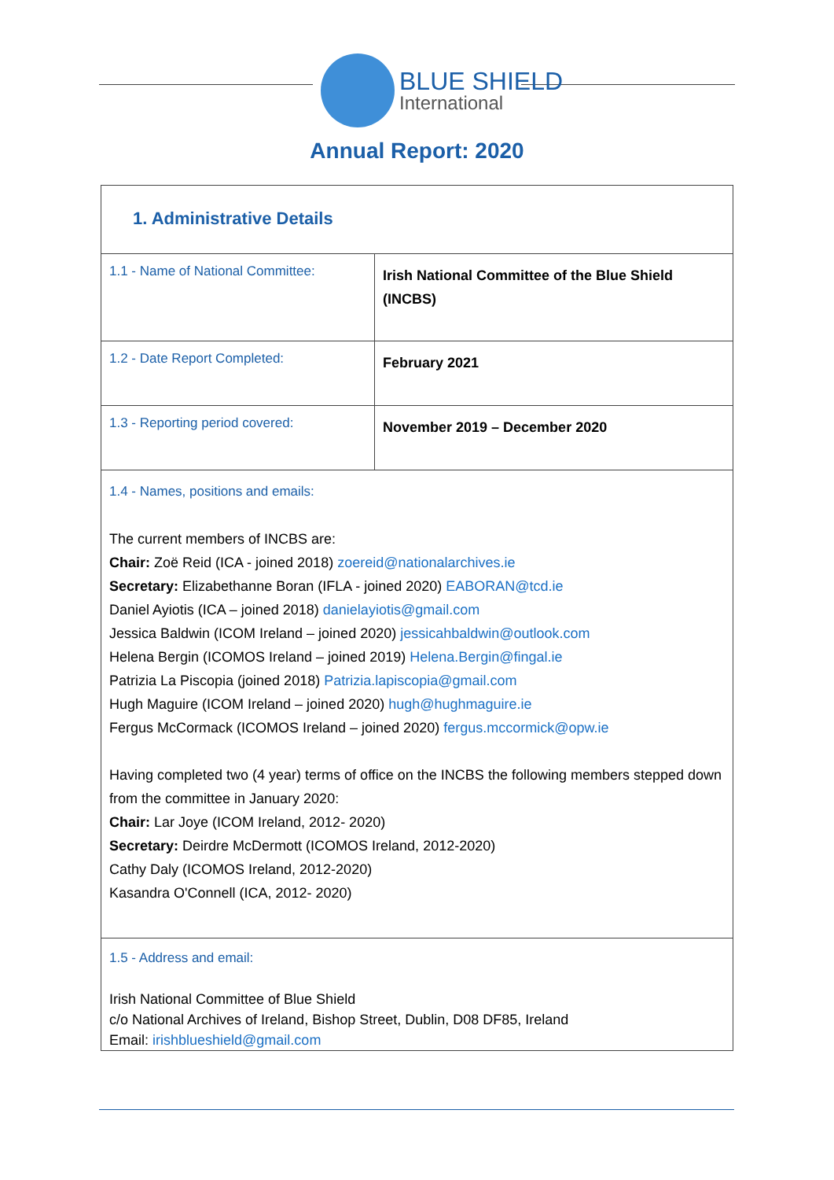BLUE SHIELD
International
Annual Report: 2020
| 1. Administrative Details | |
| 1.1 - Name of National Committee: | Irish National Committee of the Blue Shield (INCBS) |
| 1.2 - Date Report Completed: | February 2021 |
| 1.3 - Reporting period covered: | November 2019 – December 2020 |
| 1.4 - Names, positions and emails: The current members of INCBS are: Chair: Zoë Reid (ICA - joined 2018) zoereid@nationalarchives.ie Secretary: Elizabethanne Boran (IFLA - joined 2020) EABORAN@tcd.ie Daniel Ayiotis (ICA – joined 2018) danielayiotis@gmail.com Jessica Baldwin (ICOM Ireland – joined 2020) jessicahbaldwin@outlook.com Helena Bergin (ICOMOS Ireland – joined 2019) Helena.Bergin@fingal.ie Patrizia La Piscopia (joined 2018) Patrizia.lapiscopia@gmail.com Hugh Maguire (ICOM Ireland – joined 2020) hugh@hughmaguire.ie Fergus McCormack (ICOMOS Ireland – joined 2020) fergus.mccormick@opw.ie Having completed two (4 year) terms of office on the INCBS the following members stepped down from the committee in January 2020: Chair: Lar Joye (ICOM Ireland, 2012- 2020) Secretary: Deirdre McDermott (ICOMOS Ireland, 2012-2020) Cathy Daly (ICOMOS Ireland, 2012-2020) Kasandra O'Connell (ICA, 2012- 2020) | |
| 1.5 - Address and email: Irish National Committee of Blue Shield c/o National Archives of Ireland, Bishop Street, Dublin, D08 DF85, Ireland Email: irishblueshield@gmail.com | |